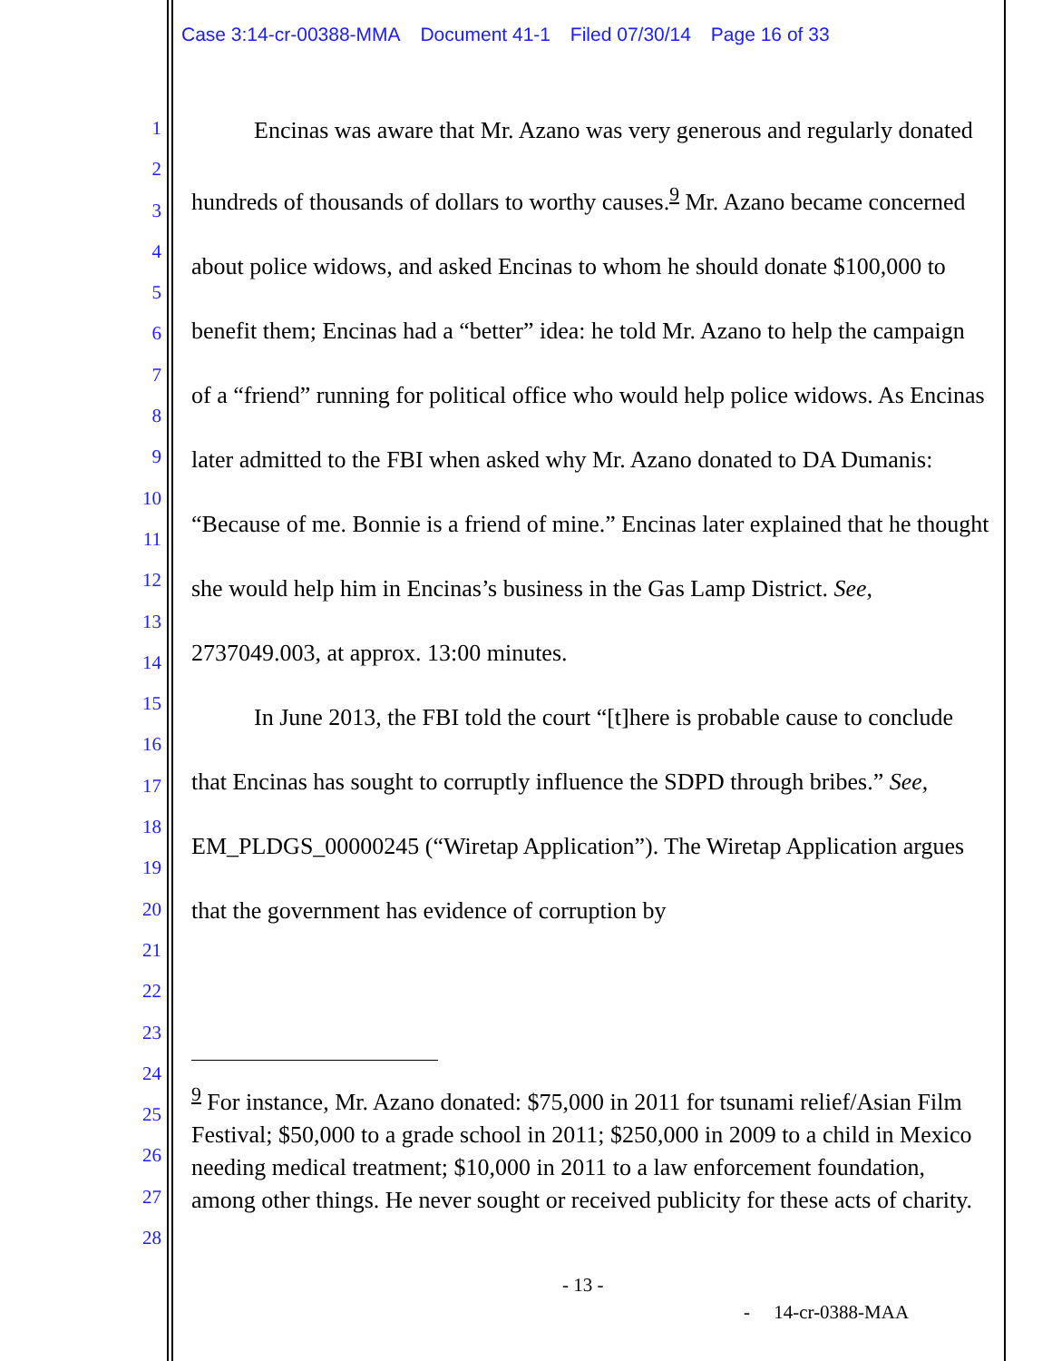Case 3:14-cr-00388-MMA Document 41-1 Filed 07/30/14 Page 16 of 33
1
2
3
4
5
6
7
8
9
10
11
12
13
14
15
16
17
18
19
20
21
22
23
24
25
26
27
28
Encinas was aware that Mr. Azano was very generous and regularly donated hundreds of thousands of dollars to worthy causes.<sup>9</sup> Mr. Azano became concerned about police widows, and asked Encinas to whom he should donate $100,000 to benefit them; Encinas had a “better” idea: he told Mr. Azano to help the campaign of a “friend” running for political office who would help police widows. As Encinas later admitted to the FBI when asked why Mr. Azano donated to DA Dumanis: “Because of me. Bonnie is a friend of mine.” Encinas later explained that he thought she would help him in Encinas’s business in the Gas Lamp District. See, 2737049.003, at approx. 13:00 minutes.
In June 2013, the FBI told the court “[t]here is probable cause to conclude that Encinas has sought to corruptly influence the SDPD through bribes.” See, EM_PLDGS_00000245 (“Wiretap Application”). The Wiretap Application argues that the government has evidence of corruption by
<sup>9</sup> For instance, Mr. Azano donated: $75,000 in 2011 for tsunami relief/Asian Film Festival; $50,000 to a grade school in 2011; $250,000 in 2009 to a child in Mexico needing medical treatment; $10,000 in 2011 to a law enforcement foundation, among other things. He never sought or received publicity for these acts of charity.
- 13 -
- 14-cr-0388-MAA